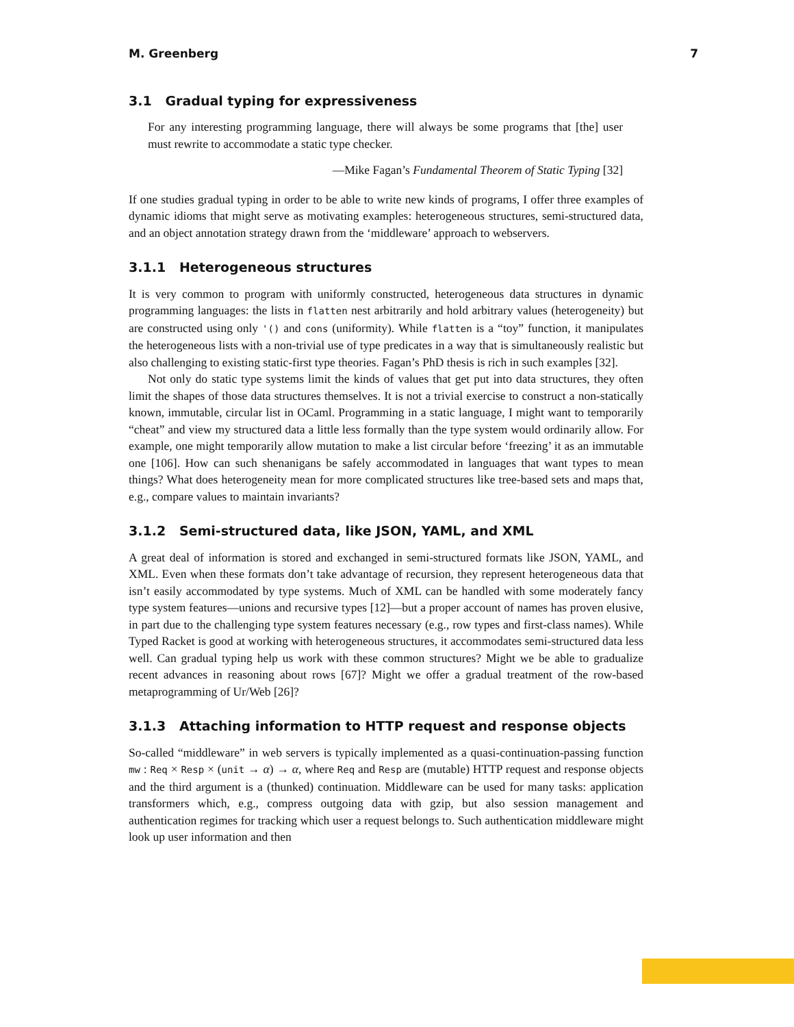M. Greenberg 7
3.1 Gradual typing for expressiveness
For any interesting programming language, there will always be some programs that [the] user must rewrite to accommodate a static type checker.
—Mike Fagan’s Fundamental Theorem of Static Typing [32]
If one studies gradual typing in order to be able to write new kinds of programs, I offer three examples of dynamic idioms that might serve as motivating examples: heterogeneous structures, semi-structured data, and an object annotation strategy drawn from the ‘middleware’ approach to webservers.
3.1.1 Heterogeneous structures
It is very common to program with uniformly constructed, heterogeneous data structures in dynamic programming languages: the lists in flatten nest arbitrarily and hold arbitrary values (heterogeneity) but are constructed using only '() and cons (uniformity). While flatten is a “toy” function, it manipulates the heterogeneous lists with a non-trivial use of type predicates in a way that is simultaneously realistic but also challenging to existing static-first type theories. Fagan’s PhD thesis is rich in such examples [32].
Not only do static type systems limit the kinds of values that get put into data structures, they often limit the shapes of those data structures themselves. It is not a trivial exercise to construct a non-statically known, immutable, circular list in OCaml. Programming in a static language, I might want to temporarily “cheat” and view my structured data a little less formally than the type system would ordinarily allow. For example, one might temporarily allow mutation to make a list circular before ‘freezing’ it as an immutable one [106]. How can such shenanigans be safely accommodated in languages that want types to mean things? What does heterogeneity mean for more complicated structures like tree-based sets and maps that, e.g., compare values to maintain invariants?
3.1.2 Semi-structured data, like JSON, YAML, and XML
A great deal of information is stored and exchanged in semi-structured formats like JSON, YAML, and XML. Even when these formats don’t take advantage of recursion, they represent heterogeneous data that isn’t easily accommodated by type systems. Much of XML can be handled with some moderately fancy type system features—unions and recursive types [12]—but a proper account of names has proven elusive, in part due to the challenging type system features necessary (e.g., row types and first-class names). While Typed Racket is good at working with heterogeneous structures, it accommodates semi-structured data less well. Can gradual typing help us work with these common structures? Might we be able to gradualize recent advances in reasoning about rows [67]? Might we offer a gradual treatment of the row-based metaprogramming of Ur/Web [26]?
3.1.3 Attaching information to HTTP request and response objects
So-called “middleware” in web servers is typically implemented as a quasi-continuation-passing function mw : Req × Resp × (unit → α) → α, where Req and Resp are (mutable) HTTP request and response objects and the third argument is a (thunked) continuation. Middleware can be used for many tasks: application transformers which, e.g., compress outgoing data with gzip, but also session management and authentication regimes for tracking which user a request belongs to. Such authentication middleware might look up user information and then